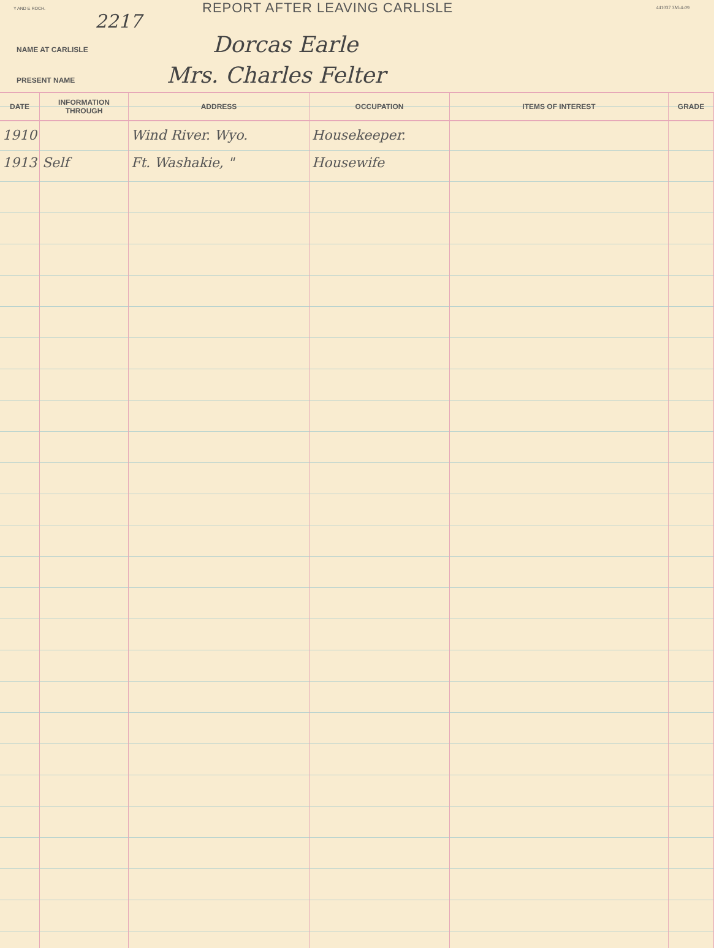Y AND E ROCH.
REPORT AFTER LEAVING CARLISLE 441037 3M-4-09
2217
NAME AT CARLISLE Dorcas Earle
PRESENT NAME Mrs. Charles Felter
| DATE | INFORMATION THROUGH | ADDRESS | OCCUPATION | ITEMS OF INTEREST | GRADE |
| --- | --- | --- | --- | --- | --- |
| 1910 | | Wind River. Wyo. | Housekeeper. | | |
| 1913 | Self | Ft. Washakie, " | Housewife | | |